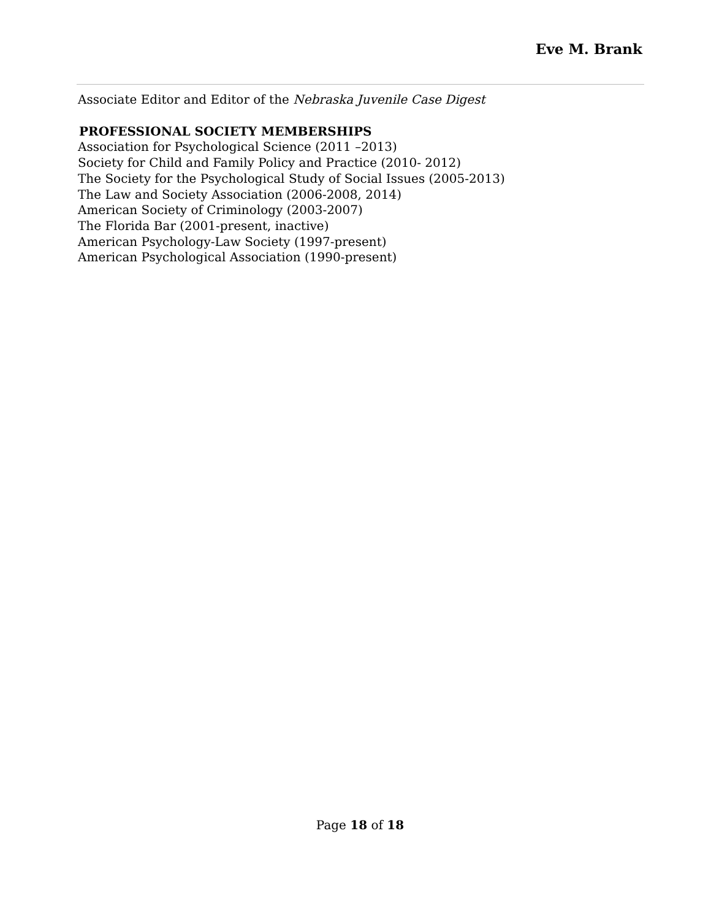Eve M. Brank
Associate Editor and Editor of the Nebraska Juvenile Case Digest
PROFESSIONAL SOCIETY MEMBERSHIPS
Association for Psychological Science (2011 –2013)
Society for Child and Family Policy and Practice (2010- 2012)
The Society for the Psychological Study of Social Issues (2005-2013)
The Law and Society Association (2006-2008, 2014)
American Society of Criminology (2003-2007)
The Florida Bar (2001-present, inactive)
American Psychology-Law Society (1997-present)
American Psychological Association (1990-present)
Page 18 of 18